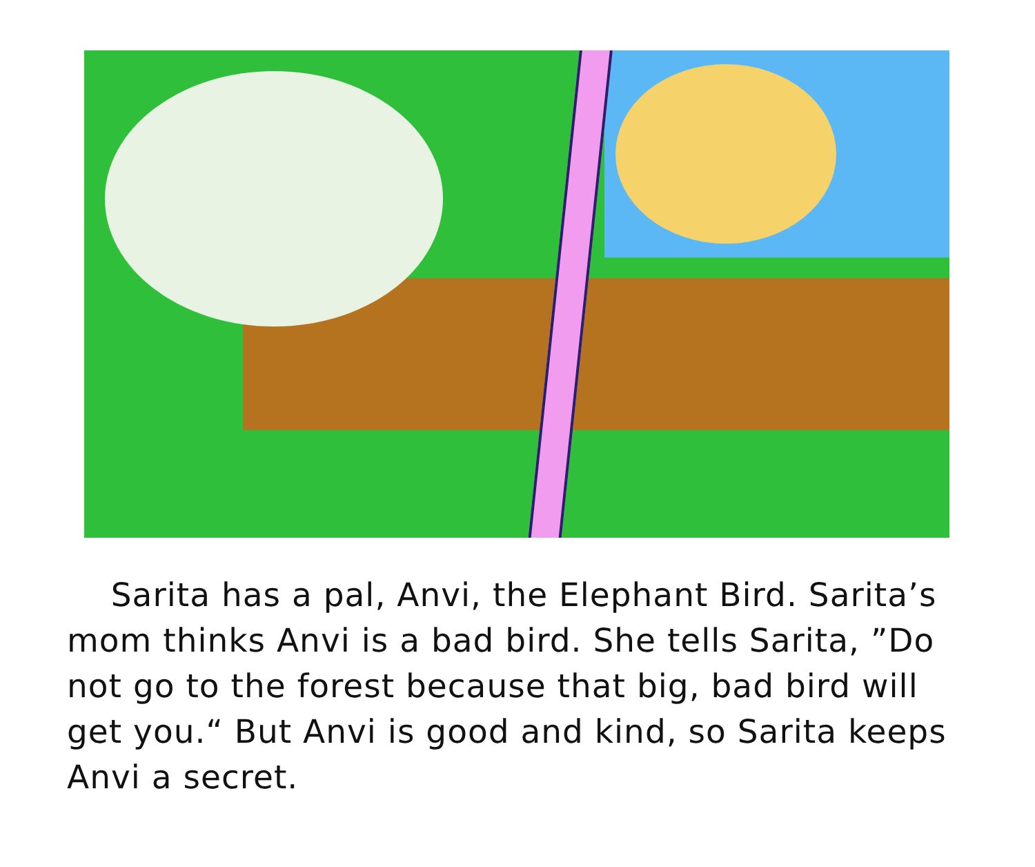Sarita has a pal, Anvi, the Elephant Bird. Sarita’s mom thinks Anvi is a bad bird. She tells Sarita, ”Do not go to the forest because that big, bad bird will get you.“ But Anvi is good and kind, so Sarita keeps Anvi a secret.